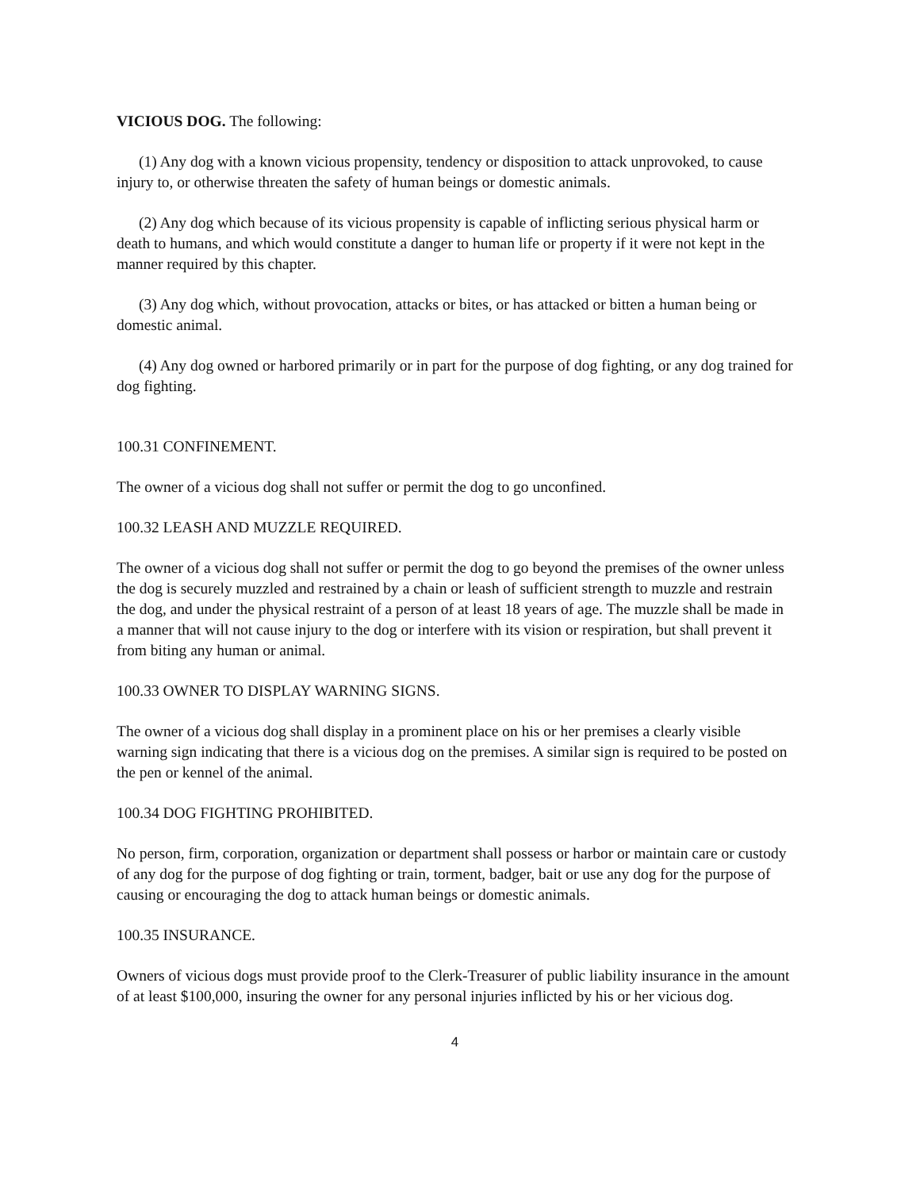VICIOUS DOG. The following:
(1) Any dog with a known vicious propensity, tendency or disposition to attack unprovoked, to cause injury to, or otherwise threaten the safety of human beings or domestic animals.
(2) Any dog which because of its vicious propensity is capable of inflicting serious physical harm or death to humans, and which would constitute a danger to human life or property if it were not kept in the manner required by this chapter.
(3) Any dog which, without provocation, attacks or bites, or has attacked or bitten a human being or domestic animal.
(4) Any dog owned or harbored primarily or in part for the purpose of dog fighting, or any dog trained for dog fighting.
100.31 CONFINEMENT.
The owner of a vicious dog shall not suffer or permit the dog to go unconfined.
100.32 LEASH AND MUZZLE REQUIRED.
The owner of a vicious dog shall not suffer or permit the dog to go beyond the premises of the owner unless the dog is securely muzzled and restrained by a chain or leash of sufficient strength to muzzle and restrain the dog, and under the physical restraint of a person of at least 18 years of age. The muzzle shall be made in a manner that will not cause injury to the dog or interfere with its vision or respiration, but shall prevent it from biting any human or animal.
100.33 OWNER TO DISPLAY WARNING SIGNS.
The owner of a vicious dog shall display in a prominent place on his or her premises a clearly visible warning sign indicating that there is a vicious dog on the premises. A similar sign is required to be posted on the pen or kennel of the animal.
100.34 DOG FIGHTING PROHIBITED.
No person, firm, corporation, organization or department shall possess or harbor or maintain care or custody of any dog for the purpose of dog fighting or train, torment, badger, bait or use any dog for the purpose of causing or encouraging the dog to attack human beings or domestic animals.
100.35 INSURANCE.
Owners of vicious dogs must provide proof to the Clerk-Treasurer of public liability insurance in the amount of at least $100,000, insuring the owner for any personal injuries inflicted by his or her vicious dog.
4